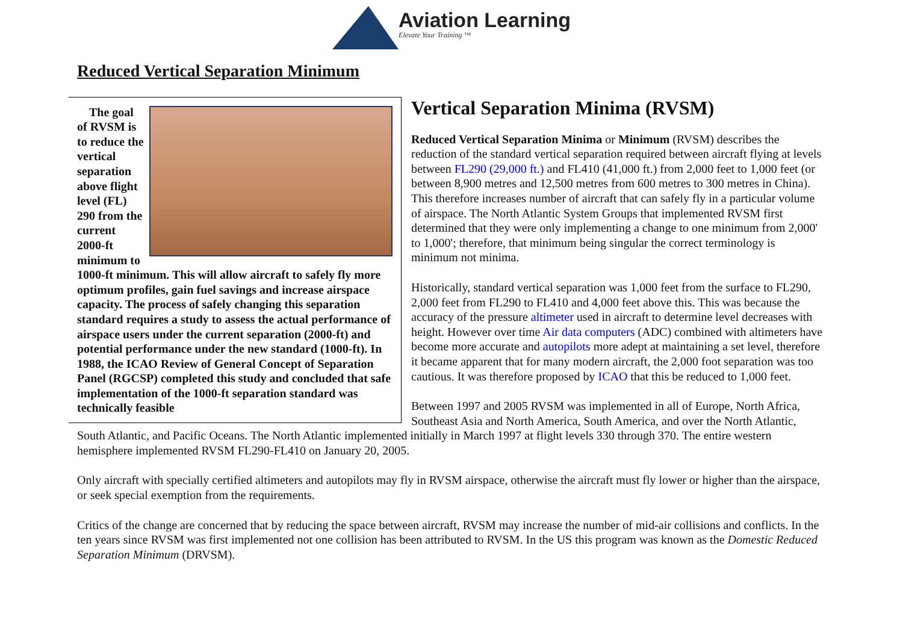Aviation Learning
Elevate Your Training ™
Reduced Vertical Separation Minimum
The goal of RVSM is to reduce the vertical separation above flight level (FL) 290 from the current 2000-ft minimum to 1000-ft minimum. This will allow aircraft to safely fly more optimum profiles, gain fuel savings and increase airspace capacity. The process of safely changing this separation standard requires a study to assess the actual performance of airspace users under the current separation (2000-ft) and potential performance under the new standard (1000-ft). In 1988, the ICAO Review of General Concept of Separation Panel (RGCSP) completed this study and concluded that safe implementation of the 1000-ft separation standard was technically feasible
Vertical Separation Minima (RVSM)
Reduced Vertical Separation Minima or Minimum (RVSM) describes the reduction of the standard vertical separation required between aircraft flying at levels between FL290 (29,000 ft.) and FL410 (41,000 ft.) from 2,000 feet to 1,000 feet (or between 8,900 metres and 12,500 metres from 600 metres to 300 metres in China). This therefore increases number of aircraft that can safely fly in a particular volume of airspace. The North Atlantic System Groups that implemented RVSM first determined that they were only implementing a change to one minimum from 2,000' to 1,000'; therefore, that minimum being singular the correct terminology is minimum not minima.
Historically, standard vertical separation was 1,000 feet from the surface to FL290, 2,000 feet from FL290 to FL410 and 4,000 feet above this. This was because the accuracy of the pressure altimeter used in aircraft to determine level decreases with height. However over time Air data computers (ADC) combined with altimeters have become more accurate and autopilots more adept at maintaining a set level, therefore it became apparent that for many modern aircraft, the 2,000 foot separation was too cautious. It was therefore proposed by ICAO that this be reduced to 1,000 feet.
Between 1997 and 2005 RVSM was implemented in all of Europe, North Africa, Southeast Asia and North America, South America, and over the North Atlantic, South Atlantic, and Pacific Oceans. The North Atlantic implemented initially in March 1997 at flight levels 330 through 370. The entire western hemisphere implemented RVSM FL290-FL410 on January 20, 2005.
Only aircraft with specially certified altimeters and autopilots may fly in RVSM airspace, otherwise the aircraft must fly lower or higher than the airspace, or seek special exemption from the requirements.
Critics of the change are concerned that by reducing the space between aircraft, RVSM may increase the number of mid-air collisions and conflicts. In the ten years since RVSM was first implemented not one collision has been attributed to RVSM. In the US this program was known as the Domestic Reduced Separation Minimum (DRVSM).